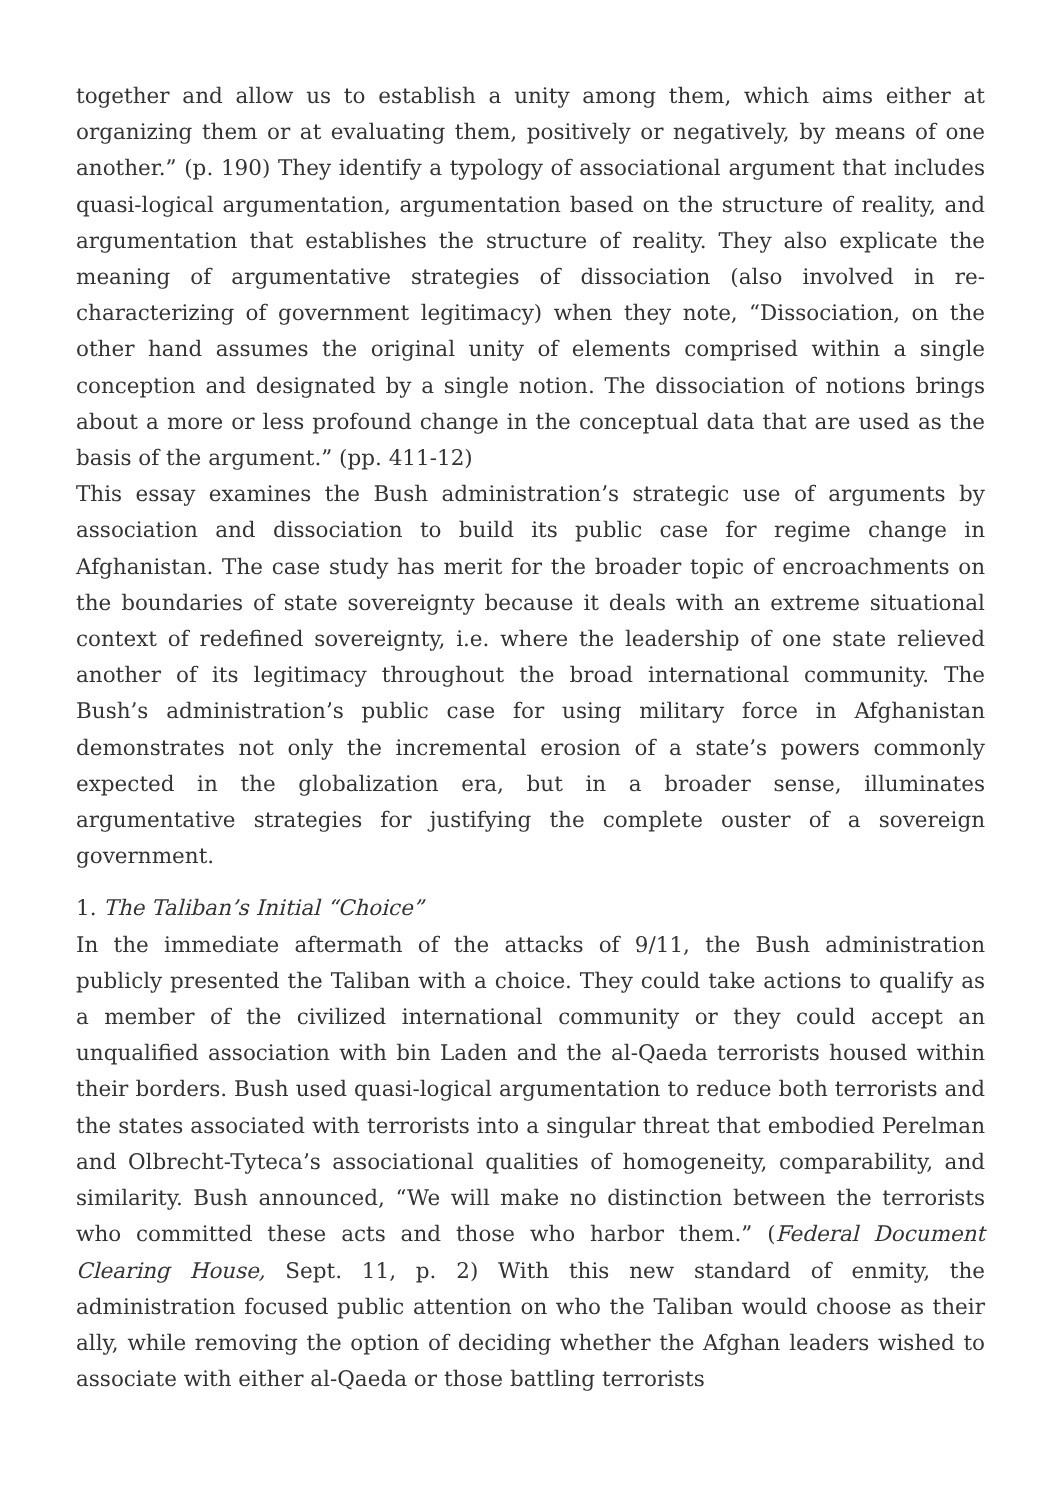together and allow us to establish a unity among them, which aims either at organizing them or at evaluating them, positively or negatively, by means of one another.” (p. 190) They identify a typology of associational argument that includes quasi-logical argumentation, argumentation based on the structure of reality, and argumentation that establishes the structure of reality. They also explicate the meaning of argumentative strategies of dissociation (also involved in re-characterizing of government legitimacy) when they note, “Dissociation, on the other hand assumes the original unity of elements comprised within a single conception and designated by a single notion. The dissociation of notions brings about a more or less profound change in the conceptual data that are used as the basis of the argument.” (pp. 411-12)
This essay examines the Bush administration’s strategic use of arguments by association and dissociation to build its public case for regime change in Afghanistan. The case study has merit for the broader topic of encroachments on the boundaries of state sovereignty because it deals with an extreme situational context of redefined sovereignty, i.e. where the leadership of one state relieved another of its legitimacy throughout the broad international community. The Bush’s administration’s public case for using military force in Afghanistan demonstrates not only the incremental erosion of a state’s powers commonly expected in the globalization era, but in a broader sense, illuminates argumentative strategies for justifying the complete ouster of a sovereign government.
1. The Taliban’s Initial “Choice”
In the immediate aftermath of the attacks of 9/11, the Bush administration publicly presented the Taliban with a choice. They could take actions to qualify as a member of the civilized international community or they could accept an unqualified association with bin Laden and the al-Qaeda terrorists housed within their borders. Bush used quasi-logical argumentation to reduce both terrorists and the states associated with terrorists into a singular threat that embodied Perelman and Olbrecht-Tyteca’s associational qualities of homogeneity, comparability, and similarity. Bush announced, “We will make no distinction between the terrorists who committed these acts and those who harbor them.” (Federal Document Clearing House, Sept. 11, p. 2) With this new standard of enmity, the administration focused public attention on who the Taliban would choose as their ally, while removing the option of deciding whether the Afghan leaders wished to associate with either al-Qaeda or those battling terrorists